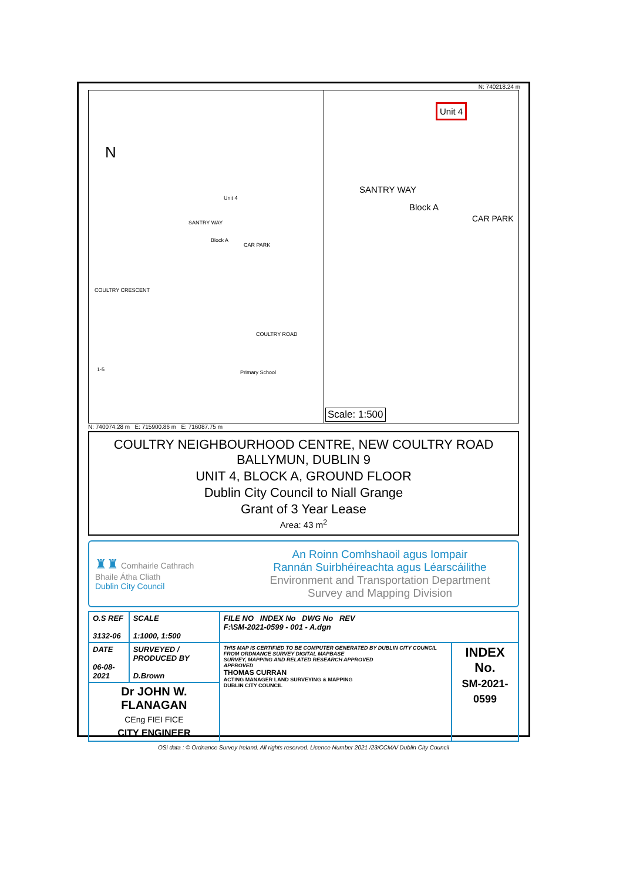N: 740218.24 m
N
Unit 4
Block A
CAR PARK
SANTRY WAY
COULTRY CRESCENT
COULTRY ROAD
Primary School 1-5
Unit 4
SANTRY WAY
Block A
CAR PARK
Scale: 1:500
N: 740074.28 m E: 715900.86 m E: 716087.75 m
COULTRY NEIGHBOURHOOD CENTRE, NEW COULTRY ROAD
BALLYMUN, DUBLIN 9
UNIT 4, BLOCK A, GROUND FLOOR
Dublin City Council to Niall Grange
Grant of 3 Year Lease
Area: 43 m<sup>2</sup>
♜♜ Comhairle Cathrach
Bhaile Átha Cliath
Dublin City Council
An Roinn Comhshaoil agus Iompair
Rannán Suirbhéireachta agus Léarscáilithe
Environment and Transportation Department
Survey and Mapping Division
| O.S REF 3132-06 | SCALE 1:1000, 1:500 | FILE NO INDEX No DWG No REV F:\SM-2021-0599 - 001 - A.dgn | |
| DATE 06-08-2021 | SURVEYED / PRODUCED BY D.Brown | THIS MAP IS CERTIFIED TO BE COMPUTER GENERATED BY DUBLIN CITY COUNCIL FROM ORDNANCE SURVEY DIGITAL MAPBASE SURVEY, MAPPING AND RELATED RESEARCH APPROVED APPROVED THOMAS CURRAN ACTING MANAGER LAND SURVEYING & MAPPING DUBLIN CITY COUNCIL | INDEX No. SM-2021-0599 |
| Dr JOHN W. FLANAGAN CEng FIEI FICE CITY ENGINEER | | | |
OSi data : © Ordnance Survey Ireland. All rights reserved. Licence Number 2021 /23/CCMA/ Dublin City Council